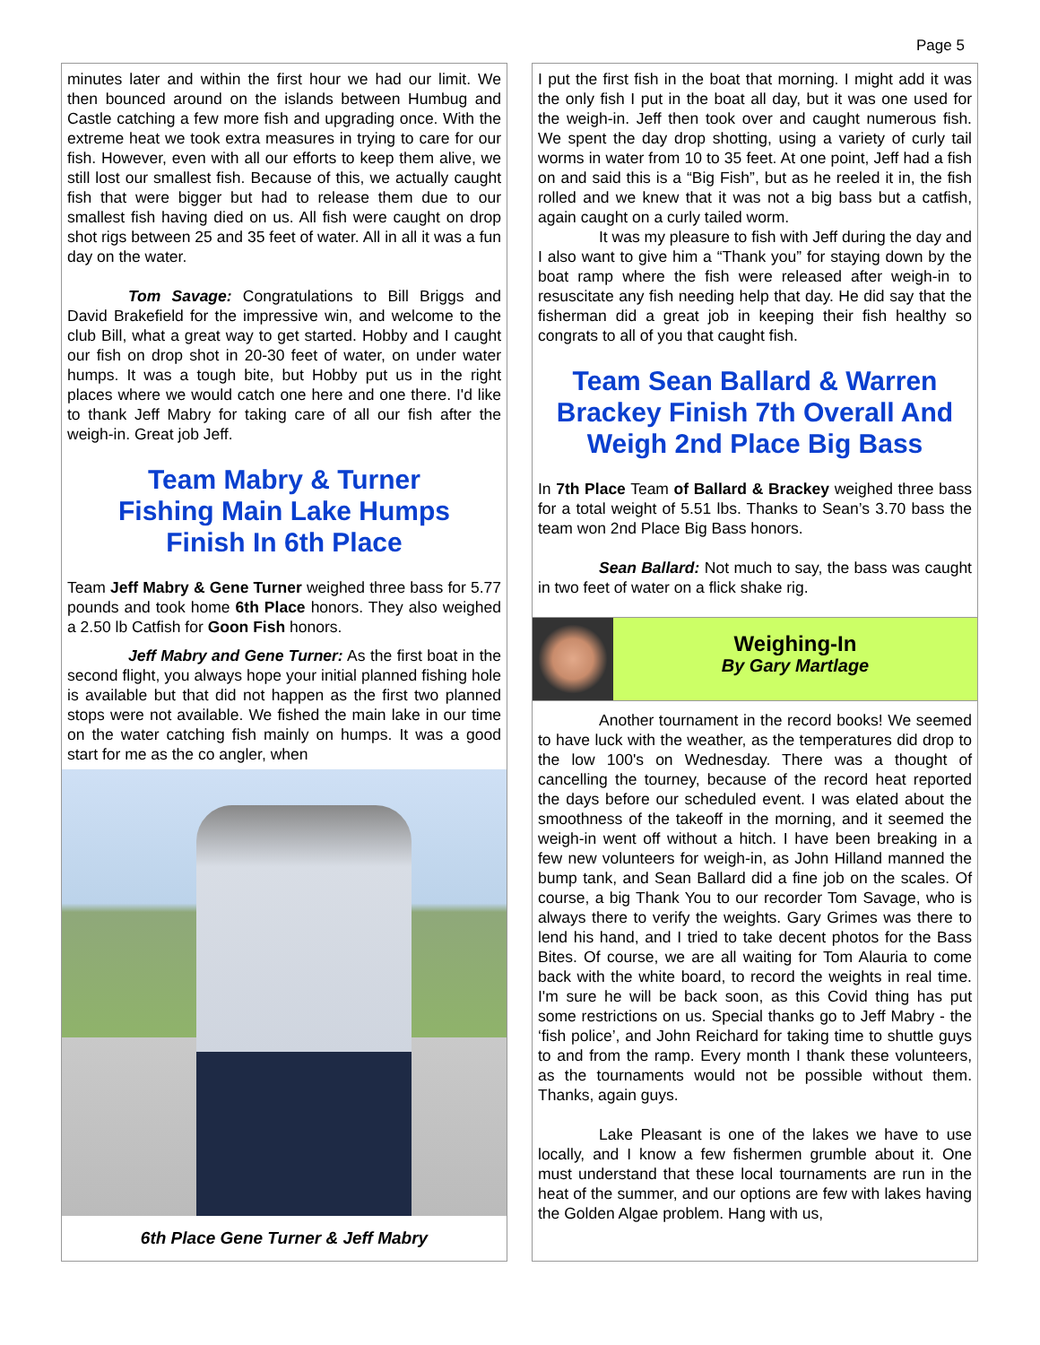Page 5
minutes later and within the first hour we had our limit. We then bounced around on the islands between Humbug and Castle catching a few more fish and upgrading once. With the extreme heat we took extra measures in trying to care for our fish. However, even with all our efforts to keep them alive, we still lost our smallest fish. Because of this, we actually caught fish that were bigger but had to release them due to our smallest fish having died on us. All fish were caught on drop shot rigs between 25 and 35 feet of water. All in all it was a fun day on the water.
Tom Savage: Congratulations to Bill Briggs and David Brakefield for the impressive win, and welcome to the club Bill, what a great way to get started. Hobby and I caught our fish on drop shot in 20-30 feet of water, on under water humps. It was a tough bite, but Hobby put us in the right places where we would catch one here and one there. I'd like to thank Jeff Mabry for taking care of all our fish after the weigh-in. Great job Jeff.
Team Mabry & Turner
Fishing Main Lake Humps
Finish In 6th Place
Team Jeff Mabry & Gene Turner weighed three bass for 5.77 pounds and took home 6th Place honors. They also weighed a 2.50 lb Catfish for Goon Fish honors.
Jeff Mabry and Gene Turner: As the first boat in the second flight, you always hope your initial planned fishing hole is available but that did not happen as the first two planned stops were not available. We fished the main lake in our time on the water catching fish mainly on humps. It was a good start for me as the co angler, when
6th Place Gene Turner & Jeff Mabry
I put the first fish in the boat that morning. I might add it was the only fish I put in the boat all day, but it was one used for the weigh-in. Jeff then took over and caught numerous fish. We spent the day drop shotting, using a variety of curly tail worms in water from 10 to 35 feet. At one point, Jeff had a fish on and said this is a “Big Fish”, but as he reeled it in, the fish rolled and we knew that it was not a big bass but a catfish, again caught on a curly tailed worm.
It was my pleasure to fish with Jeff during the day and I also want to give him a “Thank you” for staying down by the boat ramp where the fish were released after weigh-in to resuscitate any fish needing help that day. He did say that the fisherman did a great job in keeping their fish healthy so congrats to all of you that caught fish.
Team Sean Ballard & Warren Brackey Finish 7th Overall And Weigh 2nd Place Big Bass
In 7th Place Team of Ballard & Brackey weighed three bass for a total weight of 5.51 lbs. Thanks to Sean’s 3.70 bass the team won 2nd Place Big Bass honors.
Sean Ballard: Not much to say, the bass was caught in two feet of water on a flick shake rig.
Weighing-In
By Gary Martlage
Another tournament in the record books! We seemed to have luck with the weather, as the temperatures did drop to the low 100's on Wednesday. There was a thought of cancelling the tourney, because of the record heat reported the days before our scheduled event. I was elated about the smoothness of the takeoff in the morning, and it seemed the weigh-in went off without a hitch. I have been breaking in a few new volunteers for weigh-in, as John Hilland manned the bump tank, and Sean Ballard did a fine job on the scales. Of course, a big Thank You to our recorder Tom Savage, who is always there to verify the weights. Gary Grimes was there to lend his hand, and I tried to take decent photos for the Bass Bites. Of course, we are all waiting for Tom Alauria to come back with the white board, to record the weights in real time. I'm sure he will be back soon, as this Covid thing has put some restrictions on us. Special thanks go to Jeff Mabry - the ‘fish police’, and John Reichard for taking time to shuttle guys to and from the ramp. Every month I thank these volunteers, as the tournaments would not be possible without them. Thanks, again guys.
Lake Pleasant is one of the lakes we have to use locally, and I know a few fishermen grumble about it. One must understand that these local tournaments are run in the heat of the summer, and our options are few with lakes having the Golden Algae problem. Hang with us,